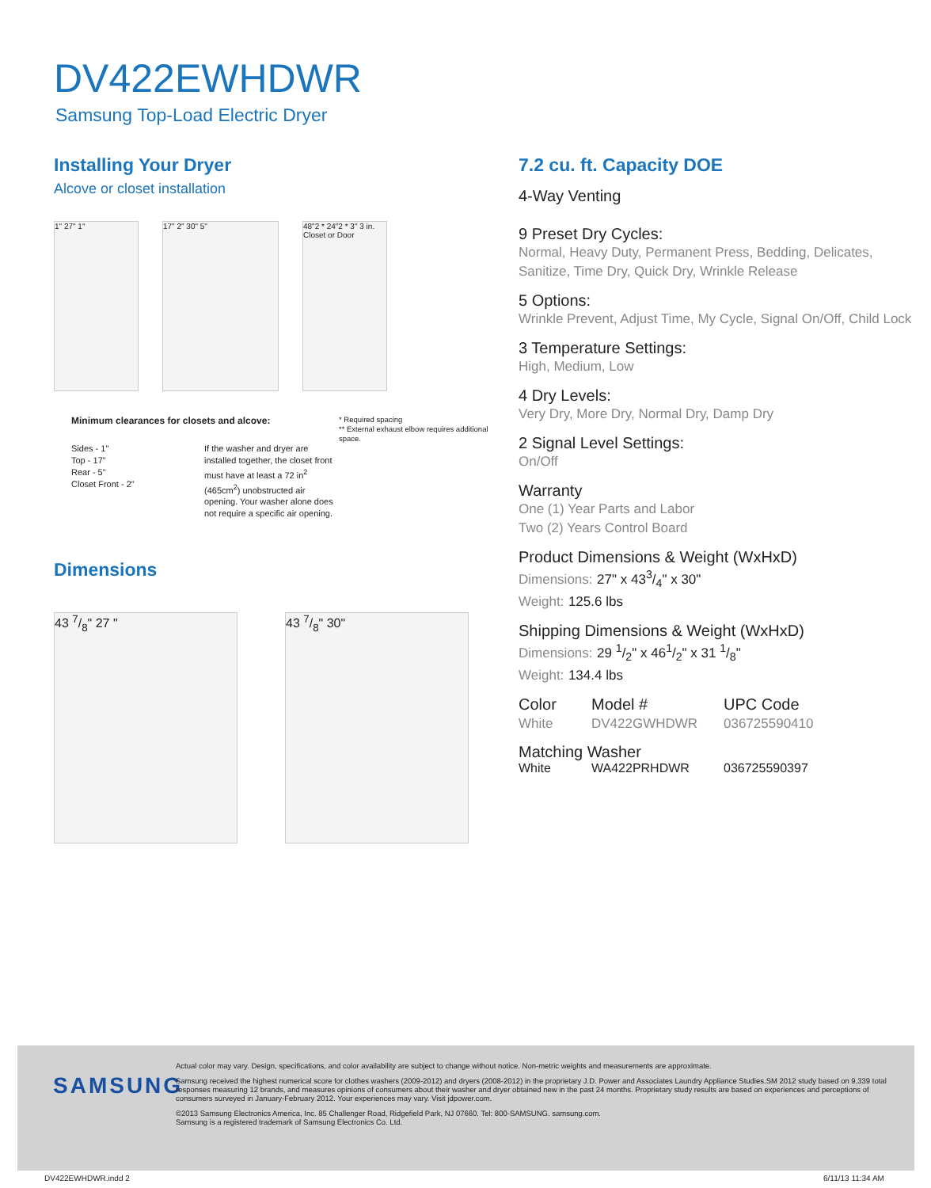DV422EWHDWR
Samsung Top-Load Electric Dryer
Installing Your Dryer
Alcove or closet installation
1" 27" 1" 17" 2" 30" 5" 48"2 * 24"2 * 3" 3 in. Closet or Door
Minimum clearances for closets and alcove:
Sides - 1"
Top - 17"
Rear - 5"
Closet Front - 2"
If the washer and dryer are installed together, the closet front must have at least a 72 in<sup>2</sup> (465cm<sup>2</sup>) unobstructed air opening. Your washer alone does not require a specific air opening.
* Required spacing
** External exhaust elbow requires additional space.
Dimensions
43 7/8" 27 " 43 7/8" 30"
7.2 cu. ft. Capacity DOE
4-Way Venting
9 Preset Dry Cycles:
Normal, Heavy Duty, Permanent Press, Bedding, Delicates, Sanitize, Time Dry, Quick Dry, Wrinkle Release
5 Options:
Wrinkle Prevent, Adjust Time, My Cycle, Signal On/Off, Child Lock
3 Temperature Settings:
High, Medium, Low
4 Dry Levels:
Very Dry, More Dry, Normal Dry, Damp Dry
2 Signal Level Settings:
On/Off
Warranty
One (1) Year Parts and Labor
Two (2) Years Control Board
Product Dimensions & Weight (WxHxD)
Dimensions: 27" x 433/4" x 30"
Weight: 125.6 lbs
Shipping Dimensions & Weight (WxHxD)
Dimensions: 29 1/2" x 461/2" x 31 1/8"
Weight: 134.4 lbs
Color
White
Model #
DV422GWHDWR
UPC Code
036725590410
Matching Washer
White WA422PRHDWR 036725590397
SAMSUNG
Actual color may vary. Design, specifications, and color availability are subject to change without notice. Non-metric weights and measurements are approximate.
Samsung received the highest numerical score for clothes washers (2009-2012) and dryers (2008-2012) in the proprietary J.D. Power and Associates Laundry Appliance Studies.SM 2012 study based on 9,339 total responses measuring 12 brands, and measures opinions of consumers about their washer and dryer obtained new in the past 24 months. Proprietary study results are based on experiences and perceptions of consumers surveyed in January-February 2012. Your experiences may vary. Visit jdpower.com.
©2013 Samsung Electronics America, Inc. 85 Challenger Road, Ridgefield Park, NJ 07660. Tel: 800-SAMSUNG. samsung.com.
Samsung is a registered trademark of Samsung Electronics Co. Ltd.
DV422EWHDWR.indd 2 6/11/13 11:34 AM